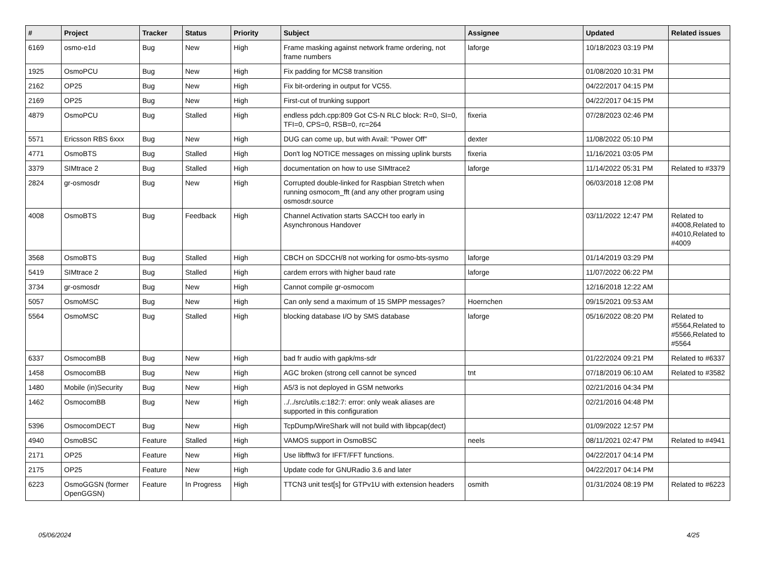| # | Project | Tracker | Status | Priority | Subject | Assignee | Updated | Related issues |
| --- | --- | --- | --- | --- | --- | --- | --- | --- |
| 6169 | osmo-e1d | Bug | New | High | Frame masking against network frame ordering, not frame numbers | laforge | 10/18/2023 03:19 PM | |
| 1925 | OsmoPCU | Bug | New | High | Fix padding for MCS8 transition | | 01/08/2020 10:31 PM | |
| 2162 | OP25 | Bug | New | High | Fix bit-ordering in output for VC55. | | 04/22/2017 04:15 PM | |
| 2169 | OP25 | Bug | New | High | First-cut of trunking support | | 04/22/2017 04:15 PM | |
| 4879 | OsmoPCU | Bug | Stalled | High | endless pdch.cpp:809 Got CS-N RLC block: R=0, SI=0, TFI=0, CPS=0, RSB=0, rc=264 | fixeria | 07/28/2023 02:46 PM | |
| 5571 | Ericsson RBS 6xxx | Bug | New | High | DUG can come up, but with Avail: "Power Off" | dexter | 11/08/2022 05:10 PM | |
| 4771 | OsmoBTS | Bug | Stalled | High | Don't log NOTICE messages on missing uplink bursts | fixeria | 11/16/2021 03:05 PM | |
| 3379 | SIMtrace 2 | Bug | Stalled | High | documentation on how to use SIMtrace2 | laforge | 11/14/2022 05:31 PM | Related to #3379 |
| 2824 | gr-osmosdr | Bug | New | High | Corrupted double-linked for Raspbian Stretch when running osmocom_fft (and any other program using osmosdr.source | | 06/03/2018 12:08 PM | |
| 4008 | OsmoBTS | Bug | Feedback | High | Channel Activation starts SACCH too early in Asynchronous Handover | | 03/11/2022 12:47 PM | Related to #4008,Related to #4010,Related to #4009 |
| 3568 | OsmoBTS | Bug | Stalled | High | CBCH on SDCCH/8 not working for osmo-bts-sysmo | laforge | 01/14/2019 03:29 PM | |
| 5419 | SIMtrace 2 | Bug | Stalled | High | cardem errors with higher baud rate | laforge | 11/07/2022 06:22 PM | |
| 3734 | gr-osmosdr | Bug | New | High | Cannot compile gr-osmocom | | 12/16/2018 12:22 AM | |
| 5057 | OsmoMSC | Bug | New | High | Can only send a maximum of 15 SMPP messages? | Hoernchen | 09/15/2021 09:53 AM | |
| 5564 | OsmoMSC | Bug | Stalled | High | blocking database I/O by SMS database | laforge | 05/16/2022 08:20 PM | Related to #5564,Related to #5566,Related to #5564 |
| 6337 | OsmocomBB | Bug | New | High | bad fr audio with gapk/ms-sdr | | 01/22/2024 09:21 PM | Related to #6337 |
| 1458 | OsmocomBB | Bug | New | High | AGC broken (strong cell cannot be synced | tnt | 07/18/2019 06:10 AM | Related to #3582 |
| 1480 | Mobile (in)Security | Bug | New | High | A5/3 is not deployed in GSM networks | | 02/21/2016 04:34 PM | |
| 1462 | OsmocomBB | Bug | New | High | ../../src/utils.c:182:7: error: only weak aliases are supported in this configuration | | 02/21/2016 04:48 PM | |
| 5396 | OsmocomDECT | Bug | New | High | TcpDump/WireShark will not build with libpcap(dect) | | 01/09/2022 12:57 PM | |
| 4940 | OsmoBSC | Feature | Stalled | High | VAMOS support in OsmoBSC | neels | 08/11/2021 02:47 PM | Related to #4941 |
| 2171 | OP25 | Feature | New | High | Use libfftw3 for IFFT/FFT functions. | | 04/22/2017 04:14 PM | |
| 2175 | OP25 | Feature | New | High | Update code for GNURadio 3.6 and later | | 04/22/2017 04:14 PM | |
| 6223 | OsmoGGSN (former OpenGGSN) | Feature | In Progress | High | TTCN3 unit test[s] for GTPv1U with extension headers | osmith | 01/31/2024 08:19 PM | Related to #6223 |
05/06/2024 4/25